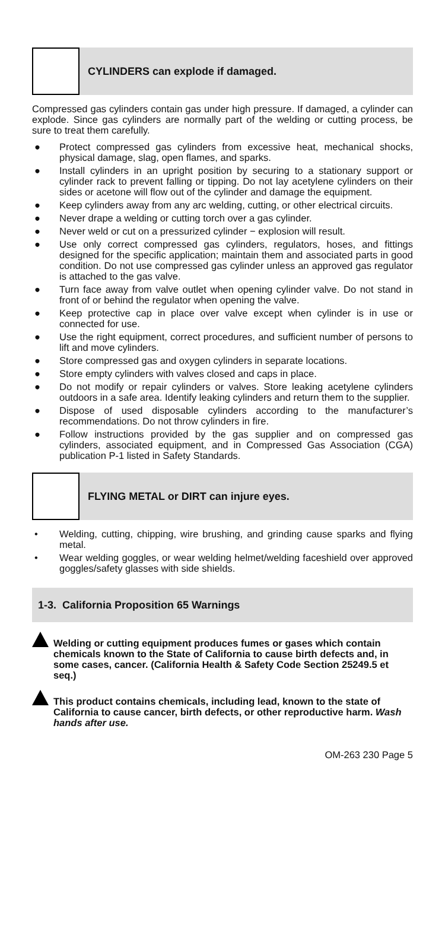CYLINDERS can explode if damaged.
Compressed gas cylinders contain gas under high pressure. If damaged, a cylinder can explode. Since gas cylinders are normally part of the welding or cutting process, be sure to treat them carefully.
● Protect compressed gas cylinders from excessive heat, mechanical shocks, physical damage, slag, open flames, and sparks.
● Install cylinders in an upright position by securing to a stationary support or cylinder rack to prevent falling or tipping. Do not lay acetylene cylinders on their sides or acetone will flow out of the cylinder and damage the equipment.
● Keep cylinders away from any arc welding, cutting, or other electrical circuits.
● Never drape a welding or cutting torch over a gas cylinder.
● Never weld or cut on a pressurized cylinder − explosion will result.
● Use only correct compressed gas cylinders, regulators, hoses, and fittings designed for the specific application; maintain them and associated parts in good condition. Do not use compressed gas cylinder unless an approved gas regulator is attached to the gas valve.
● Turn face away from valve outlet when opening cylinder valve. Do not stand in front of or behind the regulator when opening the valve.
● Keep protective cap in place over valve except when cylinder is in use or connected for use.
● Use the right equipment, correct procedures, and sufficient number of persons to lift and move cylinders.
● Store compressed gas and oxygen cylinders in separate locations.
● Store empty cylinders with valves closed and caps in place.
● Do not modify or repair cylinders or valves. Store leaking acetylene cylinders outdoors in a safe area. Identify leaking cylinders and return them to the supplier.
● Dispose of used disposable cylinders according to the manufacturer’s recommendations. Do not throw cylinders in fire.
● Follow instructions provided by the gas supplier and on compressed gas cylinders, associated equipment, and in Compressed Gas Association (CGA) publication P-1 listed in Safety Standards.
FLYING METAL or DIRT can injure eyes.
• Welding, cutting, chipping, wire brushing, and grinding cause sparks and flying metal.
• Wear welding goggles, or wear welding helmet/welding faceshield over approved goggles/safety glasses with side shields.
1-3. California Proposition 65 Warnings
Welding or cutting equipment produces fumes or gases which contain chemicals known to the State of California to cause birth defects and, in some cases, cancer. (California Health & Safety Code Section 25249.5 et seq.)
This product contains chemicals, including lead, known to the state of California to cause cancer, birth defects, or other reproductive harm. Wash hands after use.
OM-263 230 Page 5